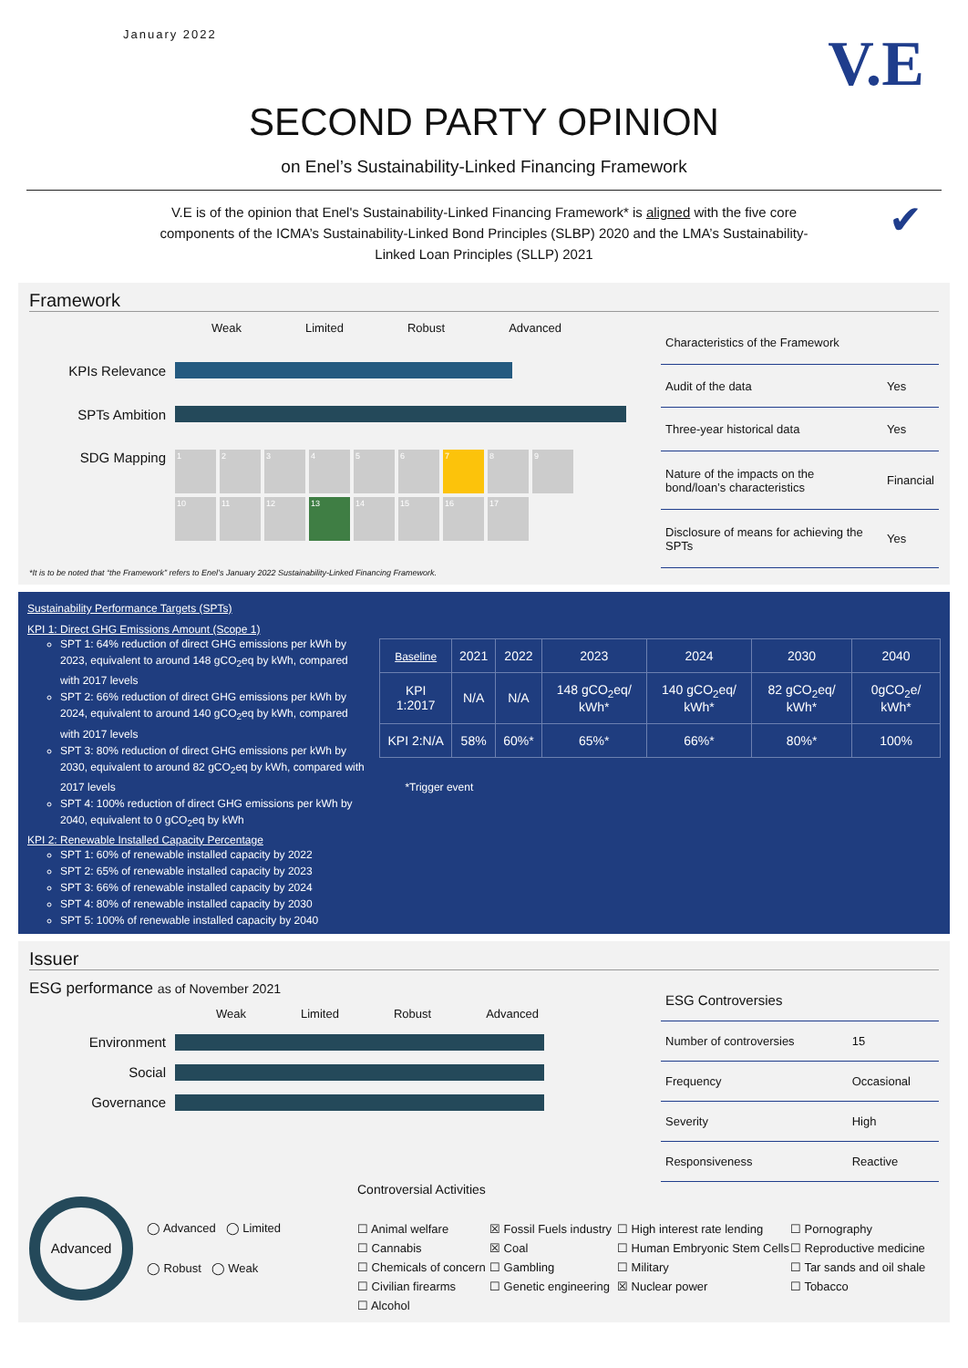January 2022
V.E
SECOND PARTY OPINION
on Enel’s Sustainability-Linked Financing Framework
V.E is of the opinion that Enel's Sustainability-Linked Financing Framework* is aligned with the five core components of the ICMA’s Sustainability-Linked Bond Principles (SLBP) 2020 and the LMA’s Sustainability-Linked Loan Principles (SLLP) 2021 ✔
Framework
Weak Limited Robust Advanced
KPIs Relevance
SPTs Ambition
SDG Mapping
123456789 10 11 12 13 14 15 16 17
| Characteristics of the Framework | |
| Audit of the data | Yes |
| Three-year historical data | Yes |
| Nature of the impacts on the bond/loan’s characteristics | Financial |
| Disclosure of means for achieving the SPTs | Yes |
*It is to be noted that “the Framework” refers to Enel’s January 2022 Sustainability-Linked Financing Framework.
Sustainability Performance Targets (SPTs)
KPI 1: Direct GHG Emissions Amount (Scope 1)
SPT 1: 64% reduction of direct GHG emissions per kWh by 2023, equivalent to around 148 gCO<sub>2</sub>eq by kWh, compared with 2017 levels
SPT 2: 66% reduction of direct GHG emissions per kWh by 2024, equivalent to around 140 gCO<sub>2</sub>eq by kWh, compared with 2017 levels
SPT 3: 80% reduction of direct GHG emissions per kWh by 2030, equivalent to around 82 gCO<sub>2</sub>eq by kWh, compared with 2017 levels
SPT 4: 100% reduction of direct GHG emissions per kWh by 2040, equivalent to 0 gCO<sub>2</sub>eq by kWh
KPI 2: Renewable Installed Capacity Percentage
SPT 1: 60% of renewable installed capacity by 2022
SPT 2: 65% of renewable installed capacity by 2023
SPT 3: 66% of renewable installed capacity by 2024
SPT 4: 80% of renewable installed capacity by 2030
SPT 5: 100% of renewable installed capacity by 2040
| Baseline | 2021 | 2022 | 2023 | 2024 | 2030 | 2040 |
| --- | --- | --- | --- | --- | --- | --- |
| KPI 1:2017 | N/A | N/A | 148 gCO<sub>2</sub>eq/ kWh* | 140 gCO<sub>2</sub>eq/ kWh* | 82 gCO<sub>2</sub>eq/ kWh* | 0gCO<sub>2</sub>e/ kWh* |
| KPI 2:N/A | 58% | 60%* | 65%* | 66%* | 80%* | 100% |
*Trigger event
Issuer
ESG performance as of November 2021
Weak Limited Robust Advanced
Environment
Social
Governance
| ESG Controversies | |
| Number of controversies | 15 |
| Frequency | Occasional |
| Severity | High |
| Responsiveness | Reactive |
Advanced
◯ Advanced ◯ Limited
◯ Robust ◯ Weak
Controversial Activities
☐ Animal welfare ☒ Fossil Fuels industry ☐ High interest rate lending ☐ Pornography ☐ Cannabis ☒ Coal ☐ Human Embryonic Stem Cells ☐ Reproductive medicine ☐ Chemicals of concern ☐ Gambling ☐ Military ☐ Tar sands and oil shale ☐ Civilian firearms ☐ Genetic engineering ☒ Nuclear power ☐ Tobacco ☐ Alcohol